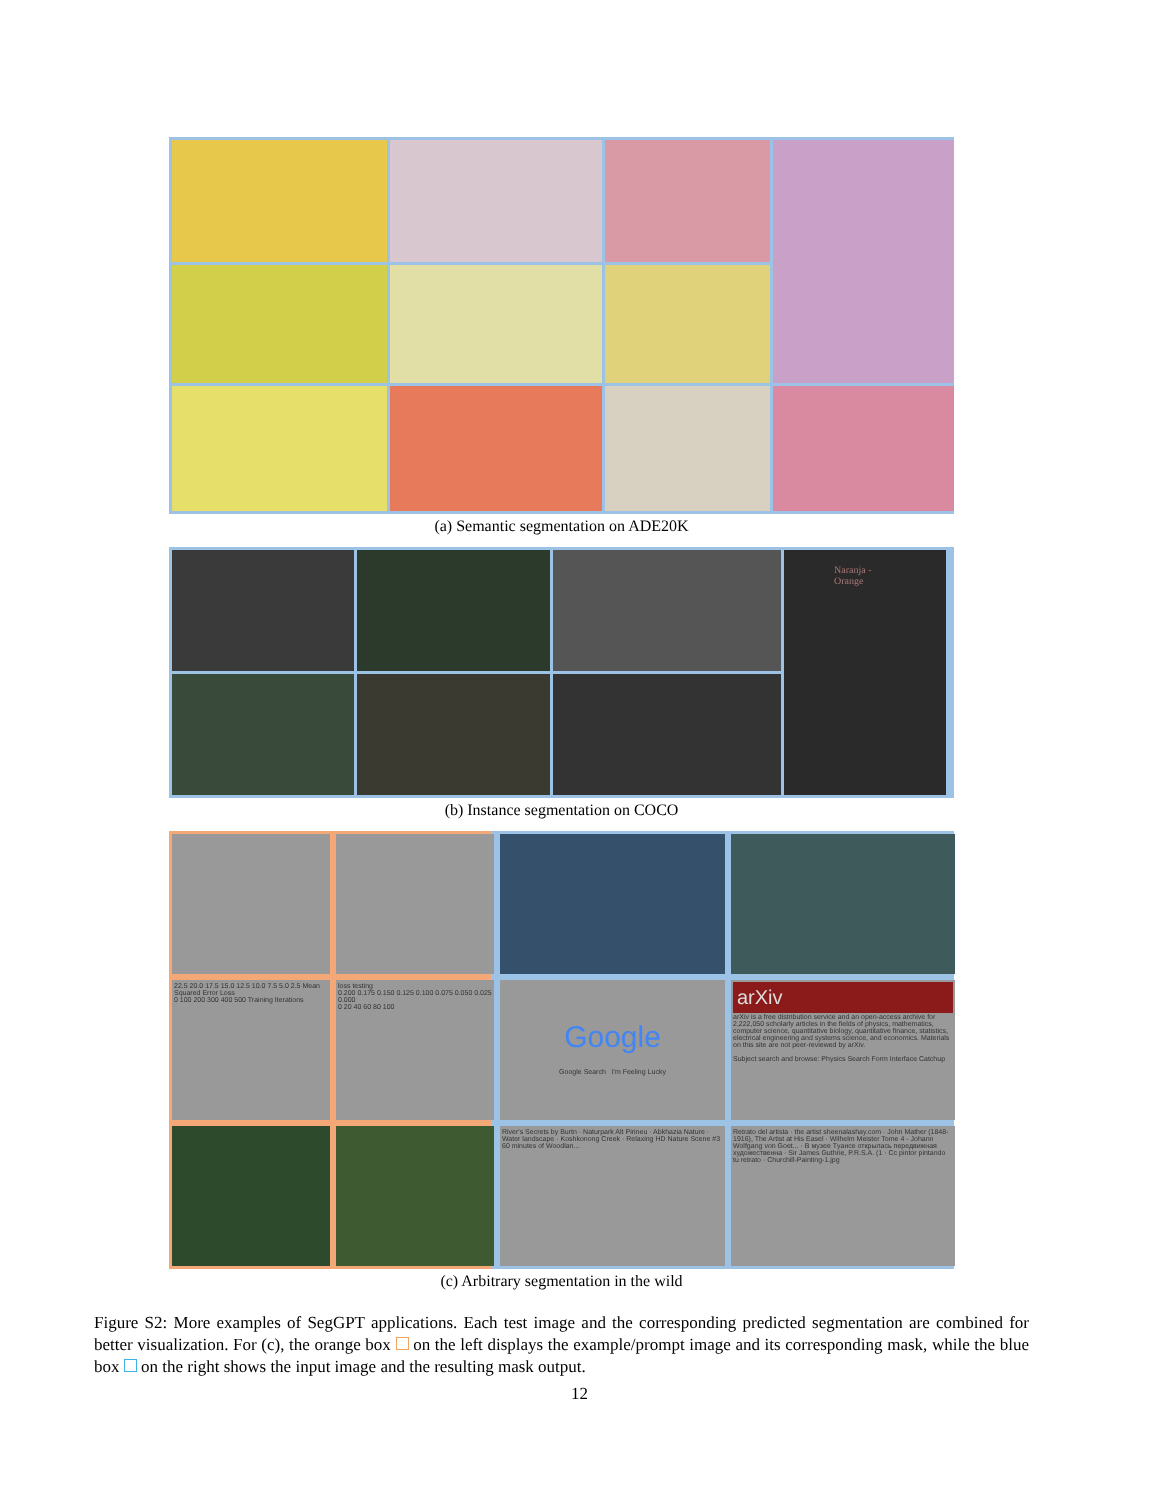(a) Semantic segmentation on ADE20K
Naranja - Orange
(b) Instance segmentation on COCO
22.5 20.0 17.5 15.0 12.5 10.0 7.5 5.0 2.5 Mean Squared Error Loss
0 100 200 300 400 500 Training Iterations
loss testing
0.200 0.175 0.150 0.125 0.100 0.075 0.050 0.025 0.000
0 20 40 60 80 100
Google
Google Search I'm Feeling Lucky
arXiv
arXiv is a free distribution service and an open-access archive for 2,222,050 scholarly articles in the fields of physics, mathematics, computer science, quantitative biology, quantitative finance, statistics, electrical engineering and systems science, and economics. Materials on this site are not peer-reviewed by arXiv.
Subject search and browse: Physics Search Form Interface Catchup
River's Secrets by Burtn · Naturpark Alt Pirineu · Abkhazia Nature · Water landscape · Koshkonong Creek · Relaxing HD Nature Scene #3 60 minutes of Woodlan...
Retrato del artista · the artist sheenalashay.com · John Mather (1848-1916), The Artist at His Easel · Wilhelm Meister Tome 4 - Johann Wolfgang von Goet... · В музее Тyанce открылась передвижная художественна · Sir James Guthrie, P.R.S.A. (1 · Cc pintor pintando tu retrato · Churchill-Painting-1.jpg
(c) Arbitrary segmentation in the wild
Figure S2: More examples of SegGPT applications. Each test image and the corresponding predicted segmentation are combined for better visualization. For (c), the orange box on the left displays the example/prompt image and its corresponding mask, while the blue box on the right shows the input image and the resulting mask output.
12